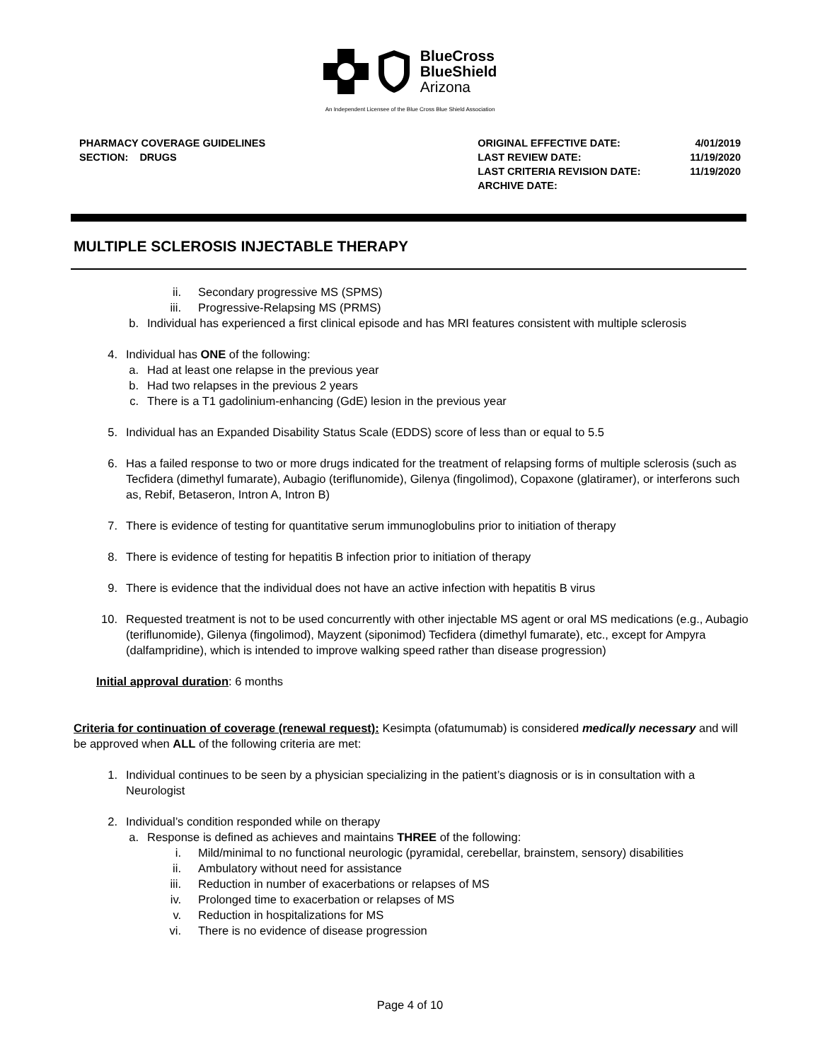BlueCross
BlueShield
Arizona
An Independent Licensee of the Blue Cross Blue Shield Association
PHARMACY COVERAGE GUIDELINES
SECTION: DRUGS
| ORIGINAL EFFECTIVE DATE: | 4/01/2019 |
| LAST REVIEW DATE: | 11/19/2020 |
| LAST CRITERIA REVISION DATE: | 11/19/2020 |
| ARCHIVE DATE: | |
MULTIPLE SCLEROSIS INJECTABLE THERAPY
ii. Secondary progressive MS (SPMS)
iii. Progressive-Relapsing MS (PRMS)
b. Individual has experienced a first clinical episode and has MRI features consistent with multiple sclerosis
4. Individual has ONE of the following:
a. Had at least one relapse in the previous year
b. Had two relapses in the previous 2 years
c. There is a T1 gadolinium-enhancing (GdE) lesion in the previous year
5. Individual has an Expanded Disability Status Scale (EDDS) score of less than or equal to 5.5
6. Has a failed response to two or more drugs indicated for the treatment of relapsing forms of multiple sclerosis (such as Tecfidera (dimethyl fumarate), Aubagio (teriflunomide), Gilenya (fingolimod), Copaxone (glatiramer), or interferons such as, Rebif, Betaseron, Intron A, Intron B)
7. There is evidence of testing for quantitative serum immunoglobulins prior to initiation of therapy
8. There is evidence of testing for hepatitis B infection prior to initiation of therapy
9. There is evidence that the individual does not have an active infection with hepatitis B virus
10. Requested treatment is not to be used concurrently with other injectable MS agent or oral MS medications (e.g., Aubagio (teriflunomide), Gilenya (fingolimod), Mayzent (siponimod) Tecfidera (dimethyl fumarate), etc., except for Ampyra (dalfampridine), which is intended to improve walking speed rather than disease progression)
Initial approval duration: 6 months
Criteria for continuation of coverage (renewal request): Kesimpta (ofatumumab) is considered medically necessary and will be approved when ALL of the following criteria are met:
1. Individual continues to be seen by a physician specializing in the patient’s diagnosis or is in consultation with a Neurologist
2. Individual’s condition responded while on therapy
a. Response is defined as achieves and maintains THREE of the following:
i. Mild/minimal to no functional neurologic (pyramidal, cerebellar, brainstem, sensory) disabilities
ii. Ambulatory without need for assistance
iii. Reduction in number of exacerbations or relapses of MS
iv. Prolonged time to exacerbation or relapses of MS
v. Reduction in hospitalizations for MS
vi. There is no evidence of disease progression
Page 4 of 10